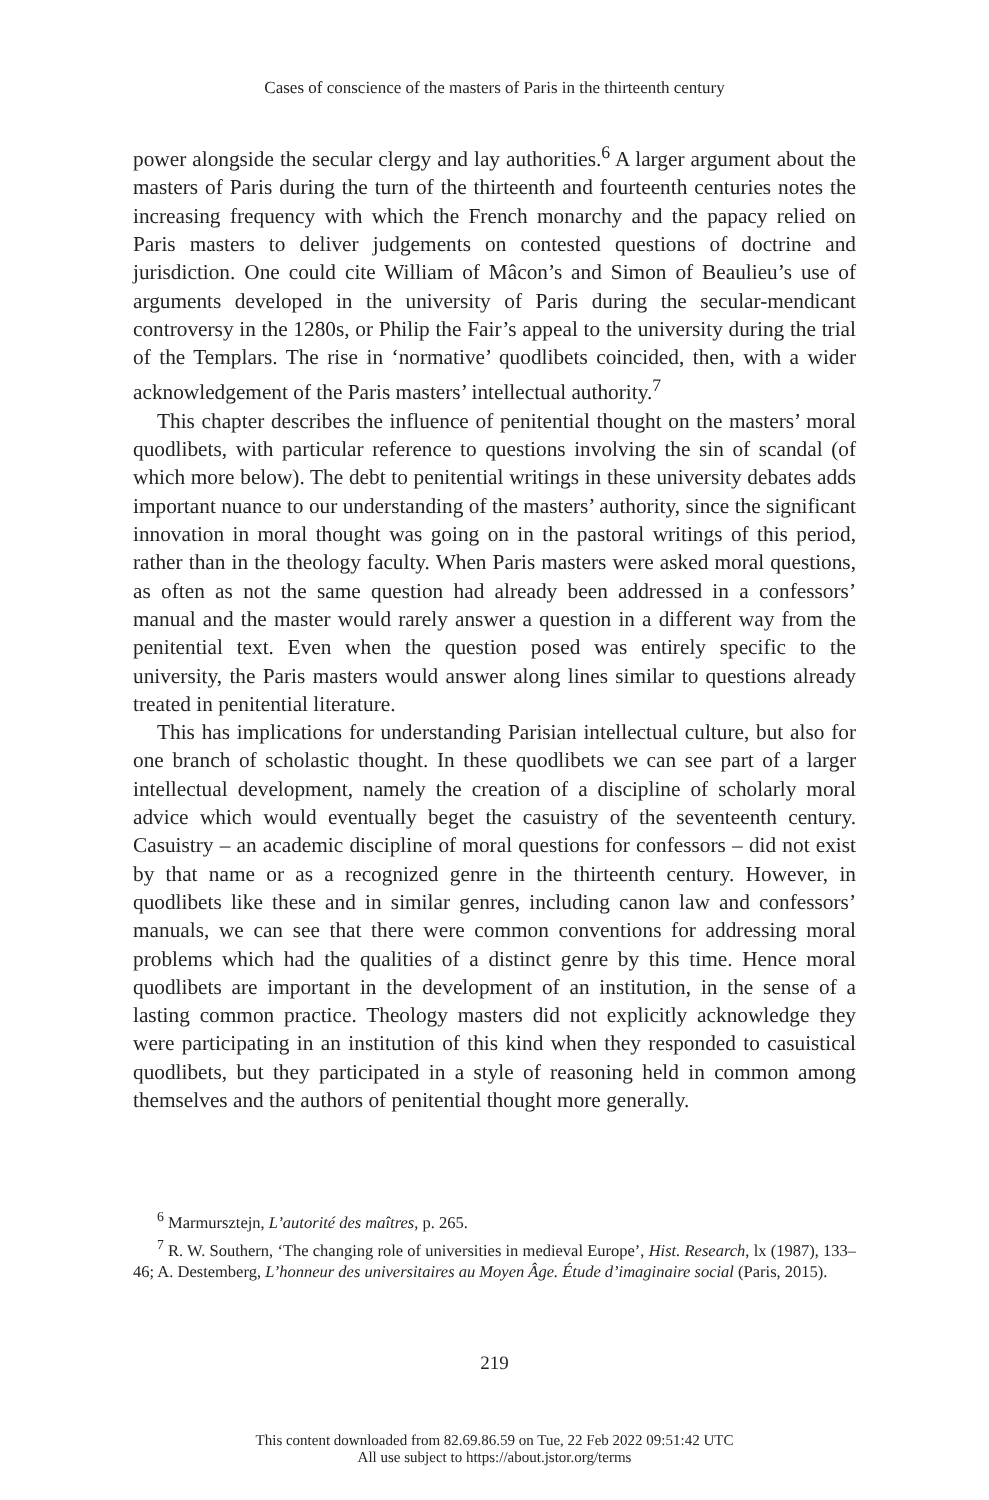Cases of conscience of the masters of Paris in the thirteenth century
power alongside the secular clergy and lay authorities.<sup>6</sup> A larger argument about the masters of Paris during the turn of the thirteenth and fourteenth centuries notes the increasing frequency with which the French monarchy and the papacy relied on Paris masters to deliver judgements on contested questions of doctrine and jurisdiction. One could cite William of Mâcon’s and Simon of Beaulieu’s use of arguments developed in the university of Paris during the secular-mendicant controversy in the 1280s, or Philip the Fair’s appeal to the university during the trial of the Templars. The rise in ‘normative’ quodlibets coincided, then, with a wider acknowledgement of the Paris masters’ intellectual authority.<sup>7</sup>
This chapter describes the influence of penitential thought on the masters’ moral quodlibets, with particular reference to questions involving the sin of scandal (of which more below). The debt to penitential writings in these university debates adds important nuance to our understanding of the masters’ authority, since the significant innovation in moral thought was going on in the pastoral writings of this period, rather than in the theology faculty. When Paris masters were asked moral questions, as often as not the same question had already been addressed in a confessors’ manual and the master would rarely answer a question in a different way from the penitential text. Even when the question posed was entirely specific to the university, the Paris masters would answer along lines similar to questions already treated in penitential literature.
This has implications for understanding Parisian intellectual culture, but also for one branch of scholastic thought. In these quodlibets we can see part of a larger intellectual development, namely the creation of a discipline of scholarly moral advice which would eventually beget the casuistry of the seventeenth century. Casuistry – an academic discipline of moral questions for confessors – did not exist by that name or as a recognized genre in the thirteenth century. However, in quodlibets like these and in similar genres, including canon law and confessors’ manuals, we can see that there were common conventions for addressing moral problems which had the qualities of a distinct genre by this time. Hence moral quodlibets are important in the development of an institution, in the sense of a lasting common practice. Theology masters did not explicitly acknowledge they were participating in an institution of this kind when they responded to casuistical quodlibets, but they participated in a style of reasoning held in common among themselves and the authors of penitential thought more generally.
<sup>6</sup> Marmursztejn, L’autorité des maîtres, p. 265.
<sup>7</sup> R. W. Southern, ‘The changing role of universities in medieval Europe’, Hist. Research, lx (1987), 133–46; A. Destemberg, L’honneur des universitaires au Moyen Âge. Étude d’imaginaire social (Paris, 2015).
219
This content downloaded from 82.69.86.59 on Tue, 22 Feb 2022 09:51:42 UTC
All use subject to https://about.jstor.org/terms